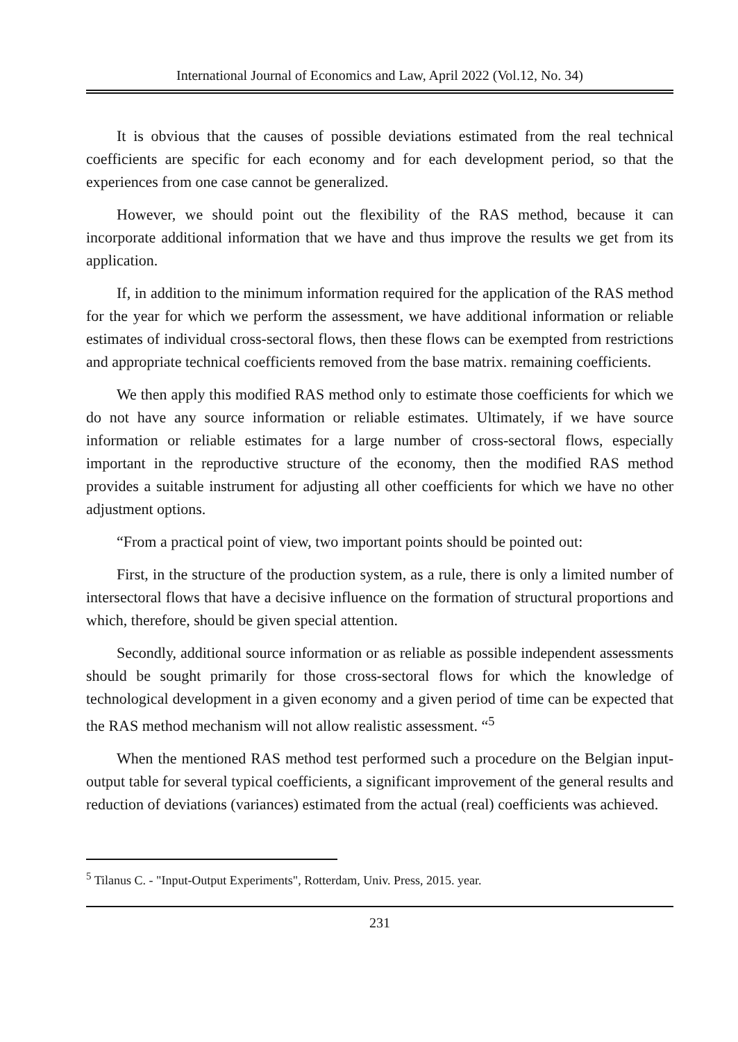International Journal of Economics and Law, April 2022 (Vol.12, No. 34)
It is obvious that the causes of possible deviations estimated from the real technical coefficients are specific for each economy and for each development period, so that the experiences from one case cannot be generalized.
However, we should point out the flexibility of the RAS method, because it can incorporate additional information that we have and thus improve the results we get from its application.
If, in addition to the minimum information required for the application of the RAS method for the year for which we perform the assessment, we have additional information or reliable estimates of individual cross-sectoral flows, then these flows can be exempted from restrictions and appropriate technical coefficients removed from the base matrix. remaining coefficients.
We then apply this modified RAS method only to estimate those coefficients for which we do not have any source information or reliable estimates. Ultimately, if we have source information or reliable estimates for a large number of cross-sectoral flows, especially important in the reproductive structure of the economy, then the modified RAS method provides a suitable instrument for adjusting all other coefficients for which we have no other adjustment options.
“From a practical point of view, two important points should be pointed out:
First, in the structure of the production system, as a rule, there is only a limited number of intersectoral flows that have a decisive influence on the formation of structural proportions and which, therefore, should be given special attention.
Secondly, additional source information or as reliable as possible independent assessments should be sought primarily for those cross-sectoral flows for which the knowledge of technological development in a given economy and a given period of time can be expected that the RAS method mechanism will not allow realistic assessment. “<sup>5</sup>
When the mentioned RAS method test performed such a procedure on the Belgian input-output table for several typical coefficients, a significant improvement of the general results and reduction of deviations (variances) estimated from the actual (real) coefficients was achieved.
<sup>5</sup> Tilanus C. - "Input-Output Experiments", Rotterdam, Univ. Press, 2015. year.
231